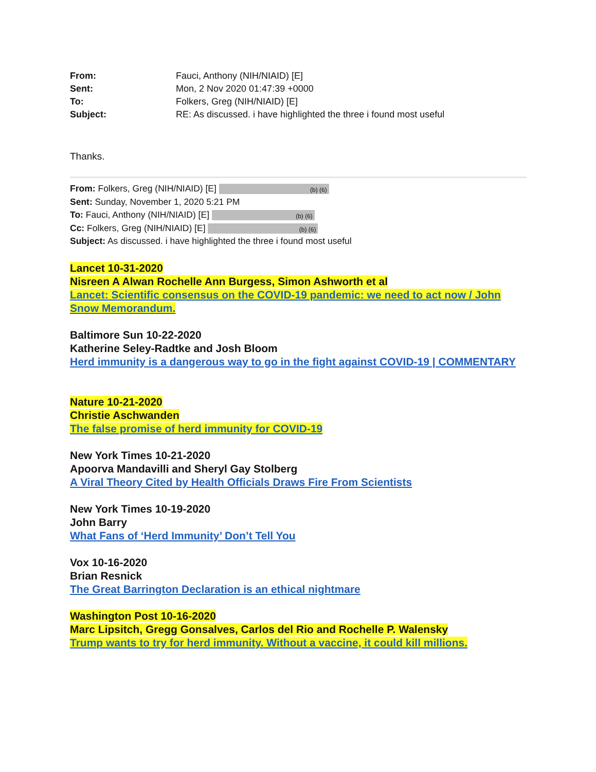From: Fauci, Anthony (NIH/NIAID) [E] Sent: Mon, 2 Nov 2020 01:47:39 +0000 To: Folkers, Greg (NIH/NIAID) [E] Subject: RE: As discussed. i have highlighted the three i found most useful
Thanks.
From: Folkers, Greg (NIH/NIAID) [E] (b) (6)
Sent: Sunday, November 1, 2020 5:21 PM
To: Fauci, Anthony (NIH/NIAID) [E] (b) (6)
Cc: Folkers, Greg (NIH/NIAID) [E] (b) (6)
Subject: As discussed. i have highlighted the three i found most useful
Lancet 10-31-2020
Nisreen A Alwan Rochelle Ann Burgess, Simon Ashworth et al
Lancet: Scientific consensus on the COVID-19 pandemic: we need to act now / John Snow Memorandum.
Baltimore Sun 10-22-2020
Katherine Seley-Radtke and Josh Bloom
Herd immunity is a dangerous way to go in the fight against COVID-19 | COMMENTARY
Nature 10-21-2020
Christie Aschwanden
The false promise of herd immunity for COVID-19
New York Times 10-21-2020
Apoorva Mandavilli and Sheryl Gay Stolberg
A Viral Theory Cited by Health Officials Draws Fire From Scientists
New York Times 10-19-2020
John Barry
What Fans of ‘Herd Immunity’ Don’t Tell You
Vox 10-16-2020
Brian Resnick
The Great Barrington Declaration is an ethical nightmare
Washington Post 10-16-2020
Marc Lipsitch, Gregg Gonsalves, Carlos del Rio and Rochelle P. Walensky
Trump wants to try for herd immunity. Without a vaccine, it could kill millions.